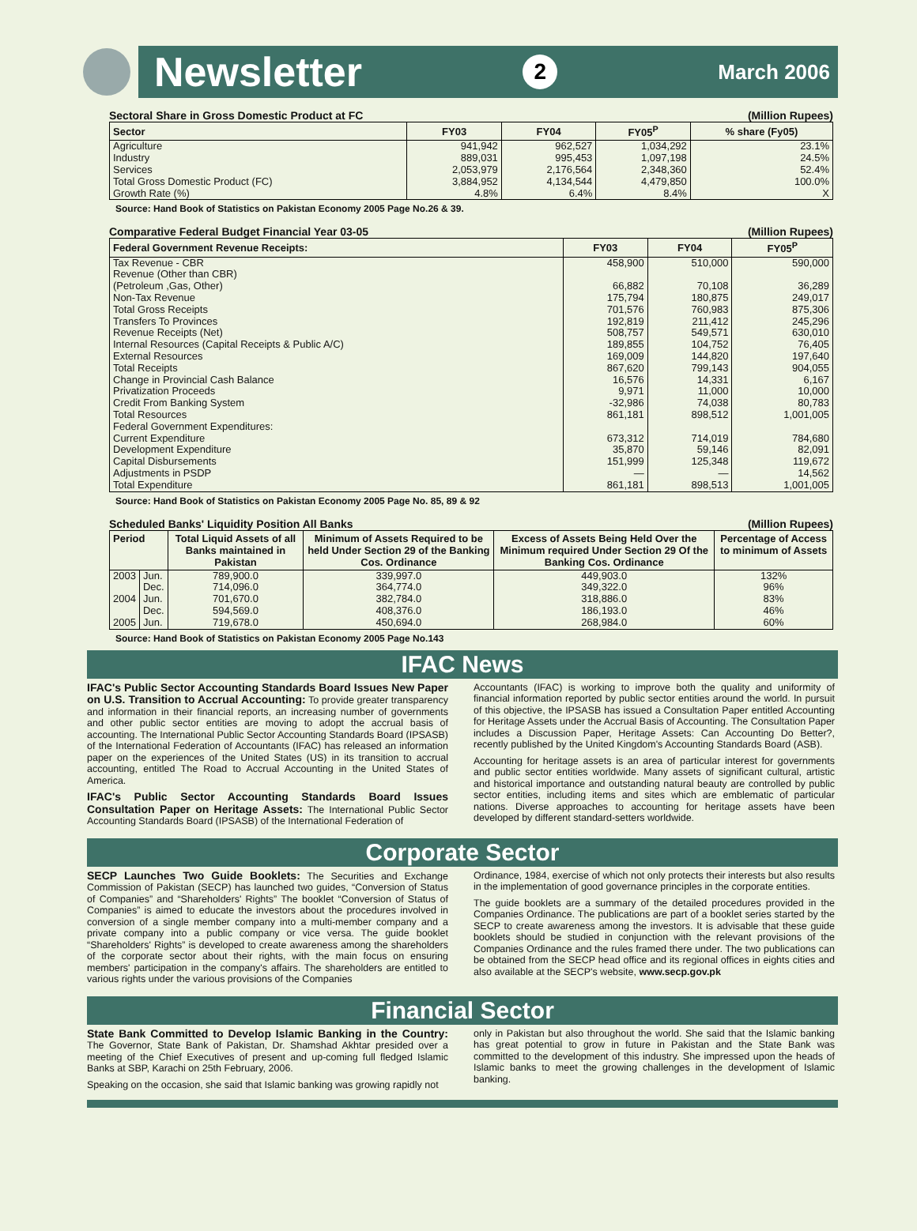Newsletter 2 March 2006
Sectoral Share in Gross Domestic Product at FC (Million Rupees)
| Sector | FY03 | FY04 | FY05<sup>P</sup> | % share (Fy05) |
| --- | --- | --- | --- | --- |
| Agriculture | 941,942 | 962,527 | 1,034,292 | 23.1% |
| Industry | 889,031 | 995,453 | 1,097,198 | 24.5% |
| Services | 2,053,979 | 2,176,564 | 2,348,360 | 52.4% |
| Total Gross Domestic Product (FC) | 3,884,952 | 4,134,544 | 4,479,850 | 100.0% |
| Growth Rate (%) | 4.8% | 6.4% | 8.4% | X |
Source: Hand Book of Statistics on Pakistan Economy 2005 Page No.26 & 39.
Comparative Federal Budget Financial Year 03-05 (Million Rupees)
| Federal Government Revenue Receipts: | FY03 | FY04 | FY05<sup>P</sup> |
| --- | --- | --- | --- |
| Tax Revenue - CBR | 458,900 | 510,000 | 590,000 |
| Revenue (Other than CBR) | | | |
| (Petroleum ,Gas, Other) | 66,882 | 70,108 | 36,289 |
| Non-Tax Revenue | 175,794 | 180,875 | 249,017 |
| Total Gross Receipts | 701,576 | 760,983 | 875,306 |
| Transfers To Provinces | 192,819 | 211,412 | 245,296 |
| Revenue Receipts (Net) | 508,757 | 549,571 | 630,010 |
| Internal Resources (Capital Receipts & Public A/C) | 189,855 | 104,752 | 76,405 |
| External Resources | 169,009 | 144,820 | 197,640 |
| Total Receipts | 867,620 | 799,143 | 904,055 |
| Change in Provincial Cash Balance | 16,576 | 14,331 | 6,167 |
| Privatization Proceeds | 9,971 | 11,000 | 10,000 |
| Credit From Banking System | -32,986 | 74,038 | 80,783 |
| Total Resources | 861,181 | 898,512 | 1,001,005 |
| Federal Government Expenditures: | | | |
| Current Expenditure | 673,312 | 714,019 | 784,680 |
| Development Expenditure | 35,870 | 59,146 | 82,091 |
| Capital Disbursements | 151,999 | 125,348 | 119,672 |
| Adjustments in PSDP | — | — | 14,562 |
| Total Expenditure | 861,181 | 898,513 | 1,001,005 |
Source: Hand Book of Statistics on Pakistan Economy 2005 Page No. 85, 89 & 92
Scheduled Banks' Liquidity Position All Banks (Million Rupees)
| Period | | Total Liquid Assets of all Banks maintained in Pakistan | Minimum of Assets Required to be held Under Section 29 of the Banking Cos. Ordinance | Excess of Assets Being Held Over the Minimum required Under Section 29 Of the Banking Cos. Ordinance | Percentage of Access to minimum of Assets |
| --- | --- | --- | --- | --- | --- |
| 2003 | Jun. | 789,900.0 | 339,997.0 | 449,903.0 | 132% |
| | Dec. | 714,096.0 | 364,774.0 | 349,322.0 | 96% |
| 2004 | Jun. | 701,670.0 | 382,784.0 | 318,886.0 | 83% |
| | Dec. | 594,569.0 | 408,376.0 | 186,193.0 | 46% |
| 2005 | Jun. | 719,678.0 | 450,694.0 | 268,984.0 | 60% |
Source: Hand Book of Statistics on Pakistan Economy 2005 Page No.143
IFAC News
IFAC's Public Sector Accounting Standards Board Issues New Paper on U.S. Transition to Accrual Accounting: To provide greater transparency and information in their financial reports, an increasing number of governments and other public sector entities are moving to adopt the accrual basis of accounting. The International Public Sector Accounting Standards Board (IPSASB) of the International Federation of Accountants (IFAC) has released an information paper on the experiences of the United States (US) in its transition to accrual accounting, entitled The Road to Accrual Accounting in the United States of America.
IFAC's Public Sector Accounting Standards Board Issues Consultation Paper on Heritage Assets: The International Public Sector Accounting Standards Board (IPSASB) of the International Federation of
Accountants (IFAC) is working to improve both the quality and uniformity of financial information reported by public sector entities around the world. In pursuit of this objective, the IPSASB has issued a Consultation Paper entitled Accounting for Heritage Assets under the Accrual Basis of Accounting. The Consultation Paper includes a Discussion Paper, Heritage Assets: Can Accounting Do Better?, recently published by the United Kingdom's Accounting Standards Board (ASB).
Accounting for heritage assets is an area of particular interest for governments and public sector entities worldwide. Many assets of significant cultural, artistic and historical importance and outstanding natural beauty are controlled by public sector entities, including items and sites which are emblematic of particular nations. Diverse approaches to accounting for heritage assets have been developed by different standard-setters worldwide.
Corporate Sector
SECP Launches Two Guide Booklets: The Securities and Exchange Commission of Pakistan (SECP) has launched two guides, “Conversion of Status of Companies” and “Shareholders' Rights” The booklet “Conversion of Status of Companies” is aimed to educate the investors about the procedures involved in conversion of a single member company into a multi-member company and a private company into a public company or vice versa. The guide booklet “Shareholders' Rights” is developed to create awareness among the shareholders of the corporate sector about their rights, with the main focus on ensuring members' participation in the company's affairs. The shareholders are entitled to various rights under the various provisions of the Companies
Ordinance, 1984, exercise of which not only protects their interests but also results in the implementation of good governance principles in the corporate entities.
The guide booklets are a summary of the detailed procedures provided in the Companies Ordinance. The publications are part of a booklet series started by the SECP to create awareness among the investors. It is advisable that these guide booklets should be studied in conjunction with the relevant provisions of the Companies Ordinance and the rules framed there under. The two publications can be obtained from the SECP head office and its regional offices in eights cities and also available at the SECP's website, www.secp.gov.pk
Financial Sector
State Bank Committed to Develop Islamic Banking in the Country: The Governor, State Bank of Pakistan, Dr. Shamshad Akhtar presided over a meeting of the Chief Executives of present and up-coming full fledged Islamic Banks at SBP, Karachi on 25th February, 2006.
Speaking on the occasion, she said that Islamic banking was growing rapidly not
only in Pakistan but also throughout the world. She said that the Islamic banking has great potential to grow in future in Pakistan and the State Bank was committed to the development of this industry. She impressed upon the heads of Islamic banks to meet the growing challenges in the development of Islamic banking.